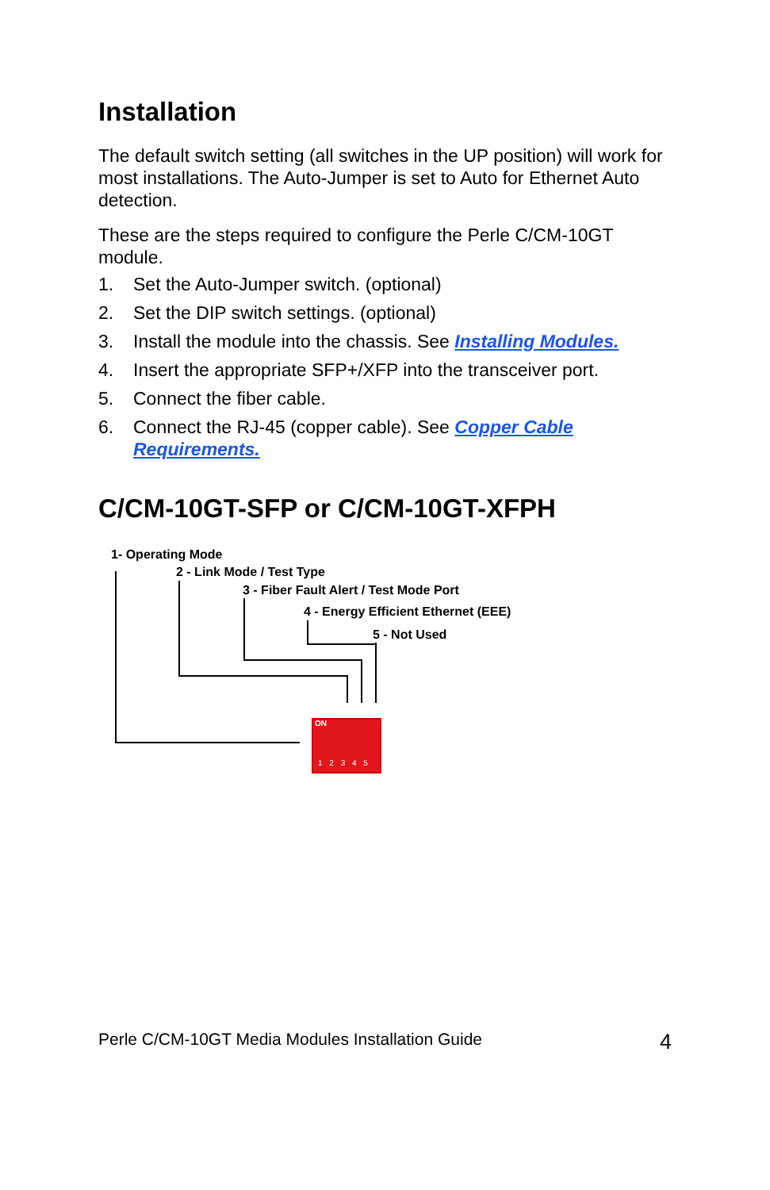Installation
The default switch setting (all switches in the UP position) will work for most installations. The Auto-Jumper is set to Auto for Ethernet Auto detection.
These are the steps required to configure the Perle C/CM-10GT module.
1. Set the Auto-Jumper switch. (optional)
2. Set the DIP switch settings. (optional)
3. Install the module into the chassis. See Installing Modules.
4. Insert the appropriate SFP+/XFP into the transceiver port.
5. Connect the fiber cable.
6. Connect the RJ-45 (copper cable). See Copper Cable Requirements.
C/CM-10GT-SFP or C/CM-10GT-XFPH
1- Operating Mode
2 - Link Mode / Test Type
3 - Fiber Fault Alert / Test Mode Port
4 - Energy Efficient Ethernet (EEE)
5 - Not Used
ON
1 2 3 4 5
Perle C/CM-10GT Media Modules Installation Guide 4